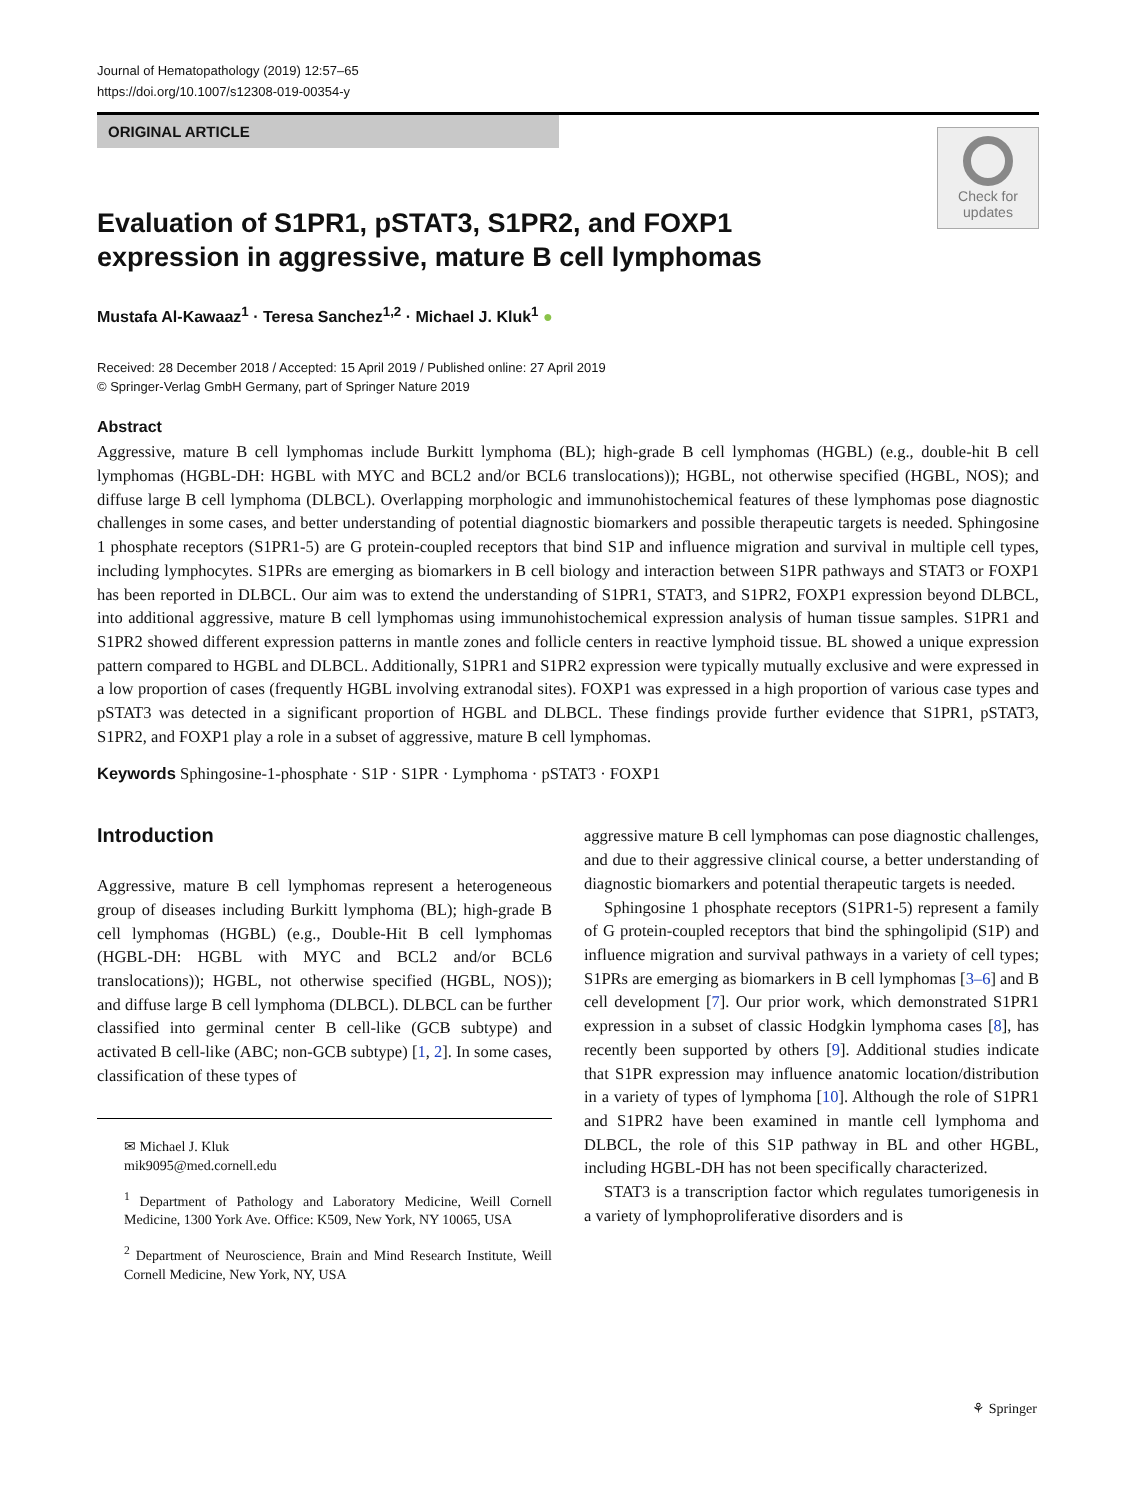Journal of Hematopathology (2019) 12:57–65
https://doi.org/10.1007/s12308-019-00354-y
ORIGINAL ARTICLE
Check for
updates
Evaluation of S1PR1, pSTAT3, S1PR2, and FOXP1 expression in aggressive, mature B cell lymphomas
Mustafa Al-Kawaaz<sup>1</sup> · Teresa Sanchez<sup>1,2</sup> · Michael J. Kluk<sup>1</sup> ●
Received: 28 December 2018 / Accepted: 15 April 2019 / Published online: 27 April 2019
© Springer-Verlag GmbH Germany, part of Springer Nature 2019
Abstract
Aggressive, mature B cell lymphomas include Burkitt lymphoma (BL); high-grade B cell lymphomas (HGBL) (e.g., double-hit B cell lymphomas (HGBL-DH: HGBL with MYC and BCL2 and/or BCL6 translocations)); HGBL, not otherwise specified (HGBL, NOS); and diffuse large B cell lymphoma (DLBCL). Overlapping morphologic and immunohistochemical features of these lymphomas pose diagnostic challenges in some cases, and better understanding of potential diagnostic biomarkers and possible therapeutic targets is needed. Sphingosine 1 phosphate receptors (S1PR1-5) are G protein-coupled receptors that bind S1P and influence migration and survival in multiple cell types, including lymphocytes. S1PRs are emerging as biomarkers in B cell biology and interaction between S1PR pathways and STAT3 or FOXP1 has been reported in DLBCL. Our aim was to extend the understanding of S1PR1, STAT3, and S1PR2, FOXP1 expression beyond DLBCL, into additional aggressive, mature B cell lymphomas using immunohistochemical expression analysis of human tissue samples. S1PR1 and S1PR2 showed different expression patterns in mantle zones and follicle centers in reactive lymphoid tissue. BL showed a unique expression pattern compared to HGBL and DLBCL. Additionally, S1PR1 and S1PR2 expression were typically mutually exclusive and were expressed in a low proportion of cases (frequently HGBL involving extranodal sites). FOXP1 was expressed in a high proportion of various case types and pSTAT3 was detected in a significant proportion of HGBL and DLBCL. These findings provide further evidence that S1PR1, pSTAT3, S1PR2, and FOXP1 play a role in a subset of aggressive, mature B cell lymphomas.
Keywords Sphingosine-1-phosphate · S1P · S1PR · Lymphoma · pSTAT3 · FOXP1
Introduction
Aggressive, mature B cell lymphomas represent a heterogeneous group of diseases including Burkitt lymphoma (BL); high-grade B cell lymphomas (HGBL) (e.g., Double-Hit B cell lymphomas (HGBL-DH: HGBL with MYC and BCL2 and/or BCL6 translocations)); HGBL, not otherwise specified (HGBL, NOS)); and diffuse large B cell lymphoma (DLBCL). DLBCL can be further classified into germinal center B cell-like (GCB subtype) and activated B cell-like (ABC; non-GCB subtype) [1, 2]. In some cases, classification of these types of
✉ Michael J. Kluk
mik9095@med.cornell.edu
<sup>1</sup> Department of Pathology and Laboratory Medicine, Weill Cornell Medicine, 1300 York Ave. Office: K509, New York, NY 10065, USA
<sup>2</sup> Department of Neuroscience, Brain and Mind Research Institute, Weill Cornell Medicine, New York, NY, USA
aggressive mature B cell lymphomas can pose diagnostic challenges, and due to their aggressive clinical course, a better understanding of diagnostic biomarkers and potential therapeutic targets is needed.
Sphingosine 1 phosphate receptors (S1PR1-5) represent a family of G protein-coupled receptors that bind the sphingolipid (S1P) and influence migration and survival pathways in a variety of cell types; S1PRs are emerging as biomarkers in B cell lymphomas [3–6] and B cell development [7]. Our prior work, which demonstrated S1PR1 expression in a subset of classic Hodgkin lymphoma cases [8], has recently been supported by others [9]. Additional studies indicate that S1PR expression may influence anatomic location/distribution in a variety of types of lymphoma [10]. Although the role of S1PR1 and S1PR2 have been examined in mantle cell lymphoma and DLBCL, the role of this S1P pathway in BL and other HGBL, including HGBL-DH has not been specifically characterized.
STAT3 is a transcription factor which regulates tumorigenesis in a variety of lymphoproliferative disorders and is
⚘ Springer